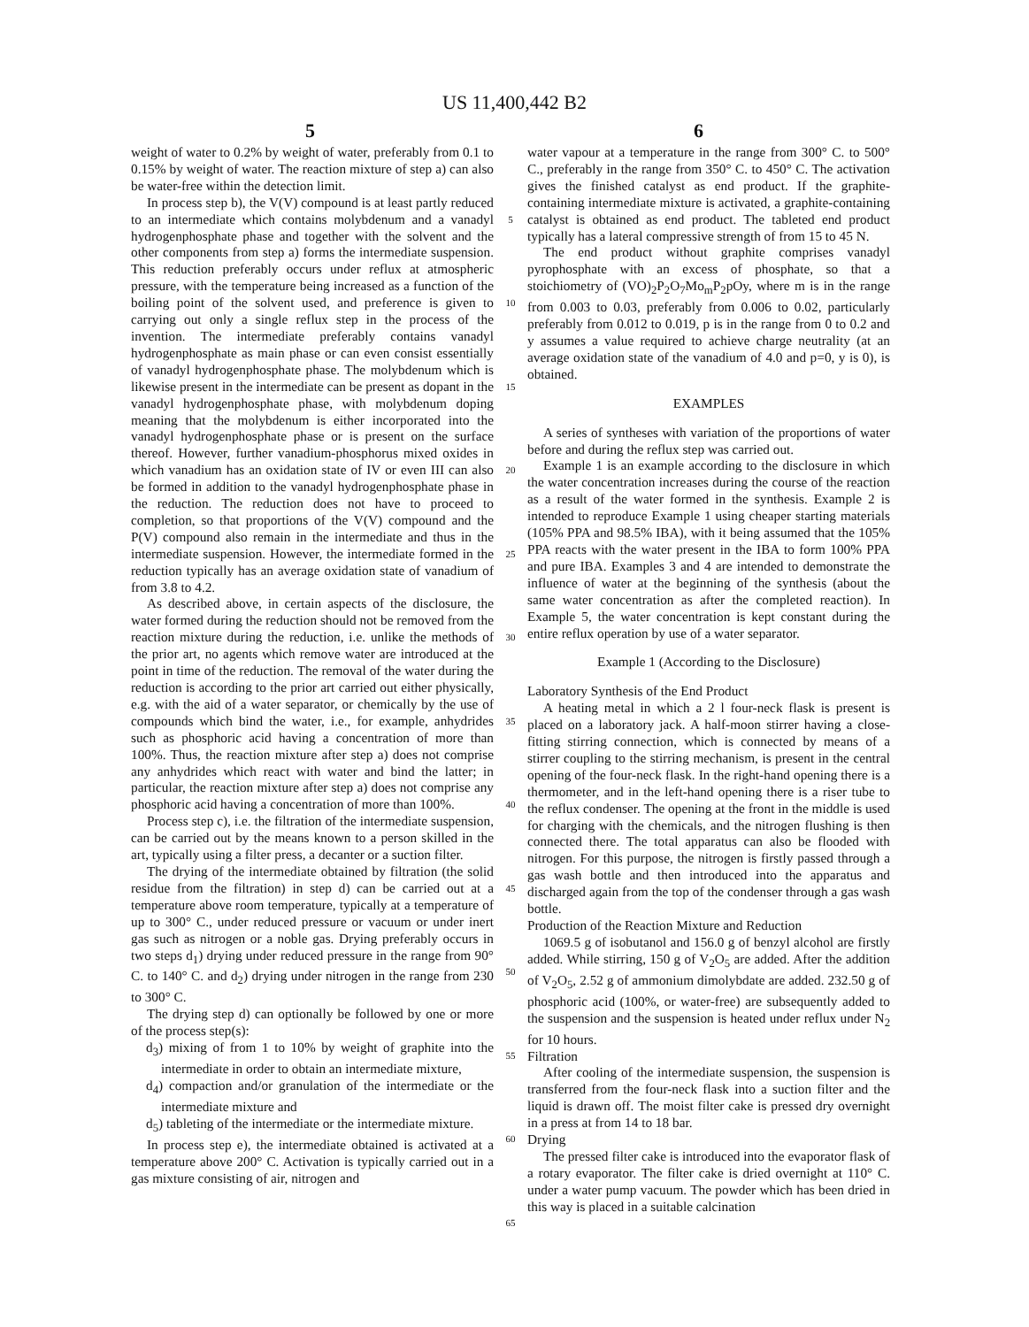US 11,400,442 B2
5 6
weight of water to 0.2% by weight of water, preferably from 0.1 to 0.15% by weight of water. The reaction mixture of step a) can also be water-free within the detection limit.
In process step b), the V(V) compound is at least partly reduced to an intermediate which contains molybdenum and a vanadyl hydrogenphosphate phase and together with the solvent and the other components from step a) forms the intermediate suspension. This reduction preferably occurs under reflux at atmospheric pressure, with the temperature being increased as a function of the boiling point of the solvent used, and preference is given to carrying out only a single reflux step in the process of the invention. The intermediate preferably contains vanadyl hydrogenphosphate as main phase or can even consist essentially of vanadyl hydrogenphosphate phase. The molybdenum which is likewise present in the intermediate can be present as dopant in the vanadyl hydrogenphosphate phase, with molybdenum doping meaning that the molybdenum is either incorporated into the vanadyl hydrogenphosphate phase or is present on the surface thereof. However, further vanadium-phosphorus mixed oxides in which vanadium has an oxidation state of IV or even III can also be formed in addition to the vanadyl hydrogenphosphate phase in the reduction. The reduction does not have to proceed to completion, so that proportions of the V(V) compound and the P(V) compound also remain in the intermediate and thus in the intermediate suspension. However, the intermediate formed in the reduction typically has an average oxidation state of vanadium of from 3.8 to 4.2.
As described above, in certain aspects of the disclosure, the water formed during the reduction should not be removed from the reaction mixture during the reduction, i.e. unlike the methods of the prior art, no agents which remove water are introduced at the point in time of the reduction. The removal of the water during the reduction is according to the prior art carried out either physically, e.g. with the aid of a water separator, or chemically by the use of compounds which bind the water, i.e., for example, anhydrides such as phosphoric acid having a concentration of more than 100%. Thus, the reaction mixture after step a) does not comprise any anhydrides which react with water and bind the latter; in particular, the reaction mixture after step a) does not comprise any phosphoric acid having a concentration of more than 100%.
Process step c), i.e. the filtration of the intermediate suspension, can be carried out by the means known to a person skilled in the art, typically using a filter press, a decanter or a suction filter.
The drying of the intermediate obtained by filtration (the solid residue from the filtration) in step d) can be carried out at a temperature above room temperature, typically at a temperature of up to 300° C., under reduced pressure or vacuum or under inert gas such as nitrogen or a noble gas. Drying preferably occurs in two steps d<sub>1</sub>) drying under reduced pressure in the range from 90° C. to 140° C. and d<sub>2</sub>) drying under nitrogen in the range from 230 to 300° C.
The drying step d) can optionally be followed by one or more of the process step(s):
d<sub>3</sub>) mixing of from 1 to 10% by weight of graphite into the intermediate in order to obtain an intermediate mixture,
d<sub>4</sub>) compaction and/or granulation of the intermediate or the intermediate mixture and
d<sub>5</sub>) tableting of the intermediate or the intermediate mixture.
In process step e), the intermediate obtained is activated at a temperature above 200° C. Activation is typically carried out in a gas mixture consisting of air, nitrogen and
5
10
15
20
25
30
35
40
45
50
55
60
65
water vapour at a temperature in the range from 300° C. to 500° C., preferably in the range from 350° C. to 450° C. The activation gives the finished catalyst as end product. If the graphite-containing intermediate mixture is activated, a graphite-containing catalyst is obtained as end product. The tableted end product typically has a lateral compressive strength of from 15 to 45 N.
The end product without graphite comprises vanadyl pyrophosphate with an excess of phosphate, so that a stoichiometry of (VO)<sub>2</sub>P<sub>2</sub>O<sub>7</sub>Mo<sub>m</sub>P<sub>2</sub>pOy, where m is in the range from 0.003 to 0.03, preferably from 0.006 to 0.02, particularly preferably from 0.012 to 0.019, p is in the range from 0 to 0.2 and y assumes a value required to achieve charge neutrality (at an average oxidation state of the vanadium of 4.0 and p=0, y is 0), is obtained.
EXAMPLES
A series of syntheses with variation of the proportions of water before and during the reflux step was carried out.
Example 1 is an example according to the disclosure in which the water concentration increases during the course of the reaction as a result of the water formed in the synthesis. Example 2 is intended to reproduce Example 1 using cheaper starting materials (105% PPA and 98.5% IBA), with it being assumed that the 105% PPA reacts with the water present in the IBA to form 100% PPA and pure IBA. Examples 3 and 4 are intended to demonstrate the influence of water at the beginning of the synthesis (about the same water concentration as after the completed reaction). In Example 5, the water concentration is kept constant during the entire reflux operation by use of a water separator.
Example 1 (According to the Disclosure)
Laboratory Synthesis of the End Product
A heating metal in which a 2 l four-neck flask is present is placed on a laboratory jack. A half-moon stirrer having a close-fitting stirring connection, which is connected by means of a stirrer coupling to the stirring mechanism, is present in the central opening of the four-neck flask. In the right-hand opening there is a thermometer, and in the left-hand opening there is a riser tube to the reflux condenser. The opening at the front in the middle is used for charging with the chemicals, and the nitrogen flushing is then connected there. The total apparatus can also be flooded with nitrogen. For this purpose, the nitrogen is firstly passed through a gas wash bottle and then introduced into the apparatus and discharged again from the top of the condenser through a gas wash bottle.
Production of the Reaction Mixture and Reduction
1069.5 g of isobutanol and 156.0 g of benzyl alcohol are firstly added. While stirring, 150 g of V<sub>2</sub>O<sub>5</sub> are added. After the addition of V<sub>2</sub>O<sub>5</sub>, 2.52 g of ammonium dimolybdate are added. 232.50 g of phosphoric acid (100%, or water-free) are subsequently added to the suspension and the suspension is heated under reflux under N<sub>2</sub> for 10 hours.
Filtration
After cooling of the intermediate suspension, the suspension is transferred from the four-neck flask into a suction filter and the liquid is drawn off. The moist filter cake is pressed dry overnight in a press at from 14 to 18 bar.
Drying
The pressed filter cake is introduced into the evaporator flask of a rotary evaporator. The filter cake is dried overnight at 110° C. under a water pump vacuum. The powder which has been dried in this way is placed in a suitable calcination